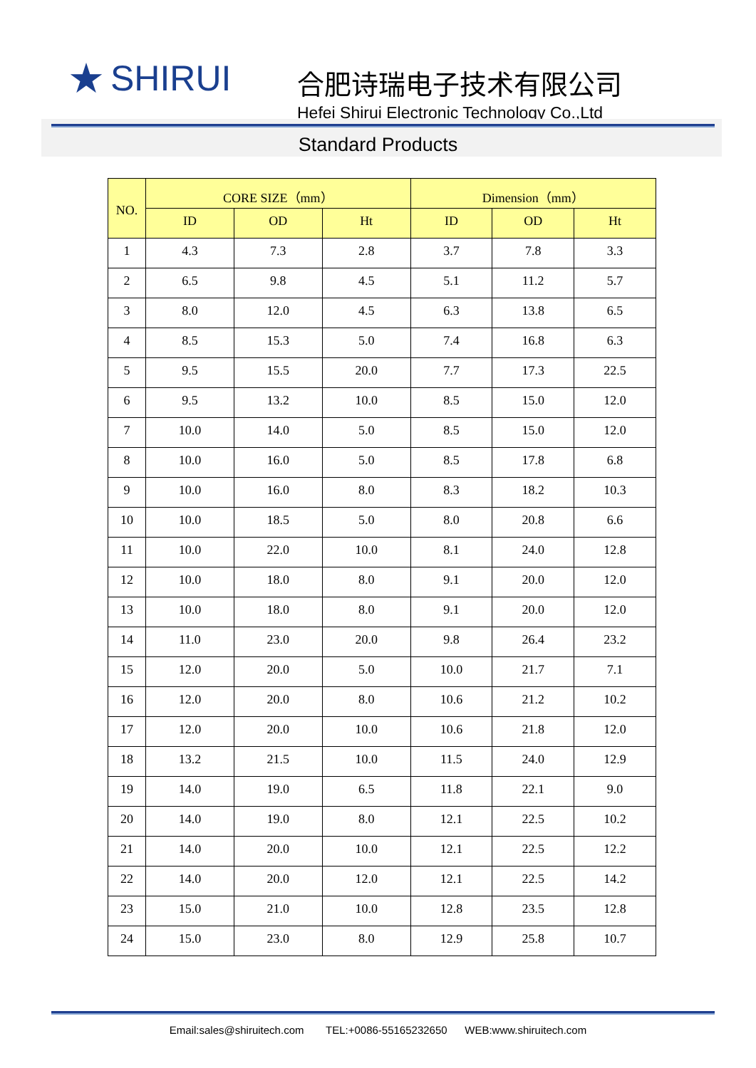★ SHIRUI
合肥诗瑞电子技术有限公司
Hefei Shirui Electronic Technology Co.,Ltd
Standard Products
| NO. | CORE SIZE（mm） | | | Dimension（mm） | | |
| --- | --- | --- | --- | --- | --- | --- |
| | ID | OD | Ht | ID | OD | Ht |
| 1 | 4.3 | 7.3 | 2.8 | 3.7 | 7.8 | 3.3 |
| 2 | 6.5 | 9.8 | 4.5 | 5.1 | 11.2 | 5.7 |
| 3 | 8.0 | 12.0 | 4.5 | 6.3 | 13.8 | 6.5 |
| 4 | 8.5 | 15.3 | 5.0 | 7.4 | 16.8 | 6.3 |
| 5 | 9.5 | 15.5 | 20.0 | 7.7 | 17.3 | 22.5 |
| 6 | 9.5 | 13.2 | 10.0 | 8.5 | 15.0 | 12.0 |
| 7 | 10.0 | 14.0 | 5.0 | 8.5 | 15.0 | 12.0 |
| 8 | 10.0 | 16.0 | 5.0 | 8.5 | 17.8 | 6.8 |
| 9 | 10.0 | 16.0 | 8.0 | 8.3 | 18.2 | 10.3 |
| 10 | 10.0 | 18.5 | 5.0 | 8.0 | 20.8 | 6.6 |
| 11 | 10.0 | 22.0 | 10.0 | 8.1 | 24.0 | 12.8 |
| 12 | 10.0 | 18.0 | 8.0 | 9.1 | 20.0 | 12.0 |
| 13 | 10.0 | 18.0 | 8.0 | 9.1 | 20.0 | 12.0 |
| 14 | 11.0 | 23.0 | 20.0 | 9.8 | 26.4 | 23.2 |
| 15 | 12.0 | 20.0 | 5.0 | 10.0 | 21.7 | 7.1 |
| 16 | 12.0 | 20.0 | 8.0 | 10.6 | 21.2 | 10.2 |
| 17 | 12.0 | 20.0 | 10.0 | 10.6 | 21.8 | 12.0 |
| 18 | 13.2 | 21.5 | 10.0 | 11.5 | 24.0 | 12.9 |
| 19 | 14.0 | 19.0 | 6.5 | 11.8 | 22.1 | 9.0 |
| 20 | 14.0 | 19.0 | 8.0 | 12.1 | 22.5 | 10.2 |
| 21 | 14.0 | 20.0 | 10.0 | 12.1 | 22.5 | 12.2 |
| 22 | 14.0 | 20.0 | 12.0 | 12.1 | 22.5 | 14.2 |
| 23 | 15.0 | 21.0 | 10.0 | 12.8 | 23.5 | 12.8 |
| 24 | 15.0 | 23.0 | 8.0 | 12.9 | 25.8 | 10.7 |
Email:sales@shiruitech.com TEL:+0086-55165232650 WEB:www.shiruitech.com